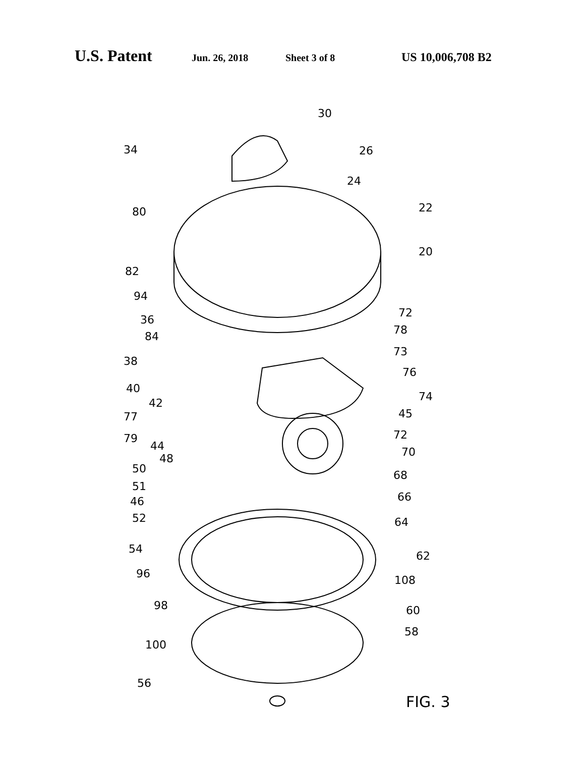U.S. Patent Jun. 26, 2018 Sheet 3 of 8 US 10,006,708 B2
30
34
26
24
80
22
20
82
94
72
36
78
84
73
38
76
40
74
42
77
45
72
79
44
70
48
50
68
51
66
46
52
64
54
62
96
108
98
60
58
100
56
FIG. 3